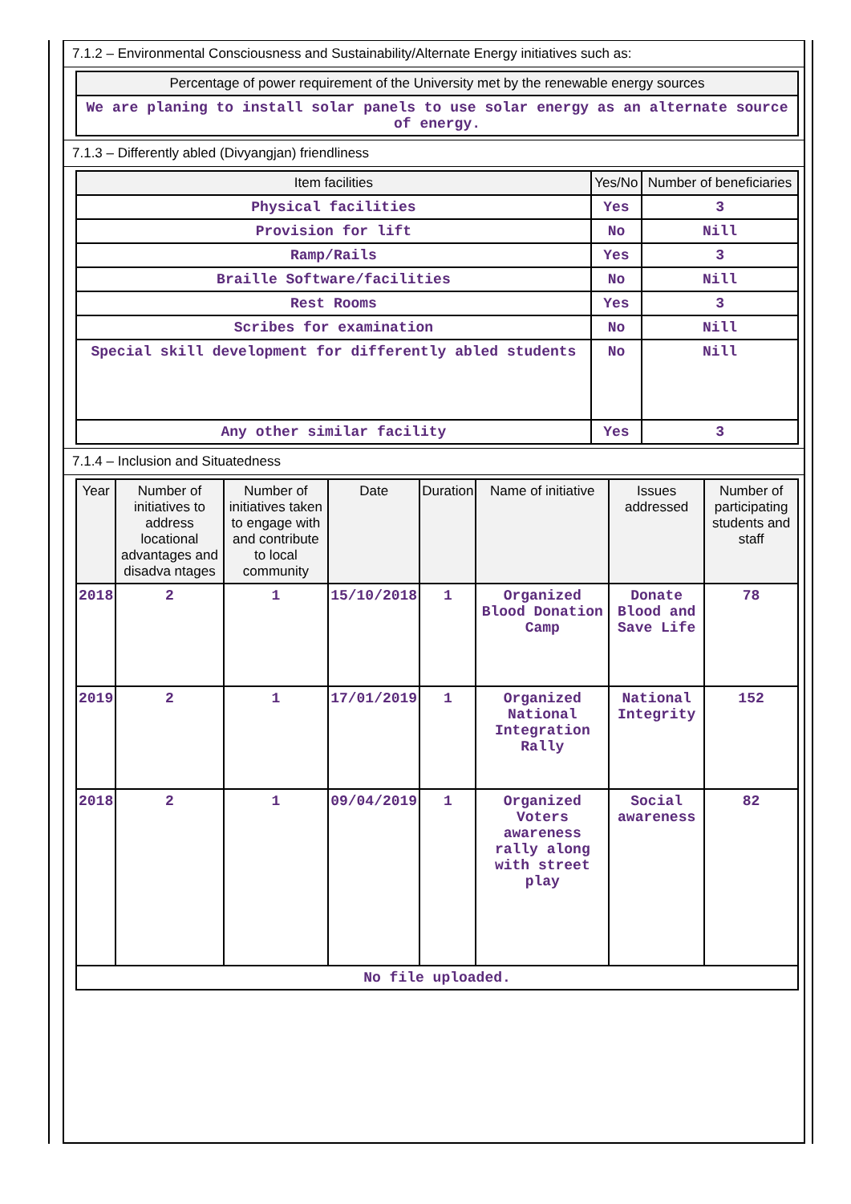7.1.2 – Environmental Consciousness and Sustainability/Alternate Energy initiatives such as:
| Percentage of power requirement of the University met by the renewable energy sources |
| --- |
| We are planing to install solar panels to use solar energy as an alternate source of energy. |
7.1.3 – Differently abled (Divyangjan) friendliness
| Item facilities | Yes/No | Number of beneficiaries |
| --- | --- | --- |
| Physical facilities | Yes | 3 |
| Provision for lift | No | Nill |
| Ramp/Rails | Yes | 3 |
| Braille Software/facilities | No | Nill |
| Rest Rooms | Yes | 3 |
| Scribes for examination | No | Nill |
| Special skill development for differently abled students | No | Nill |
| Any other similar facility | Yes | 3 |
7.1.4 – Inclusion and Situatedness
| Year | Number of initiatives to address locational advantages and disadva ntages | Number of initiatives taken to engage with and contribute to local community | Date | Duration | Name of initiative | Issues addressed | Number of participating students and staff |
| --- | --- | --- | --- | --- | --- | --- | --- |
| 2018 | 2 | 1 | 15/10/2018 | 1 | Organized Blood Donation Camp | Donate Blood and Save Life | 78 |
| 2019 | 2 | 1 | 17/01/2019 | 1 | Organized National Integration Rally | National Integrity | 152 |
| 2018 | 2 | 1 | 09/04/2019 | 1 | Organized Voters awareness rally along with street play | Social awareness | 82 |
| No file uploaded. | | | | | | | |